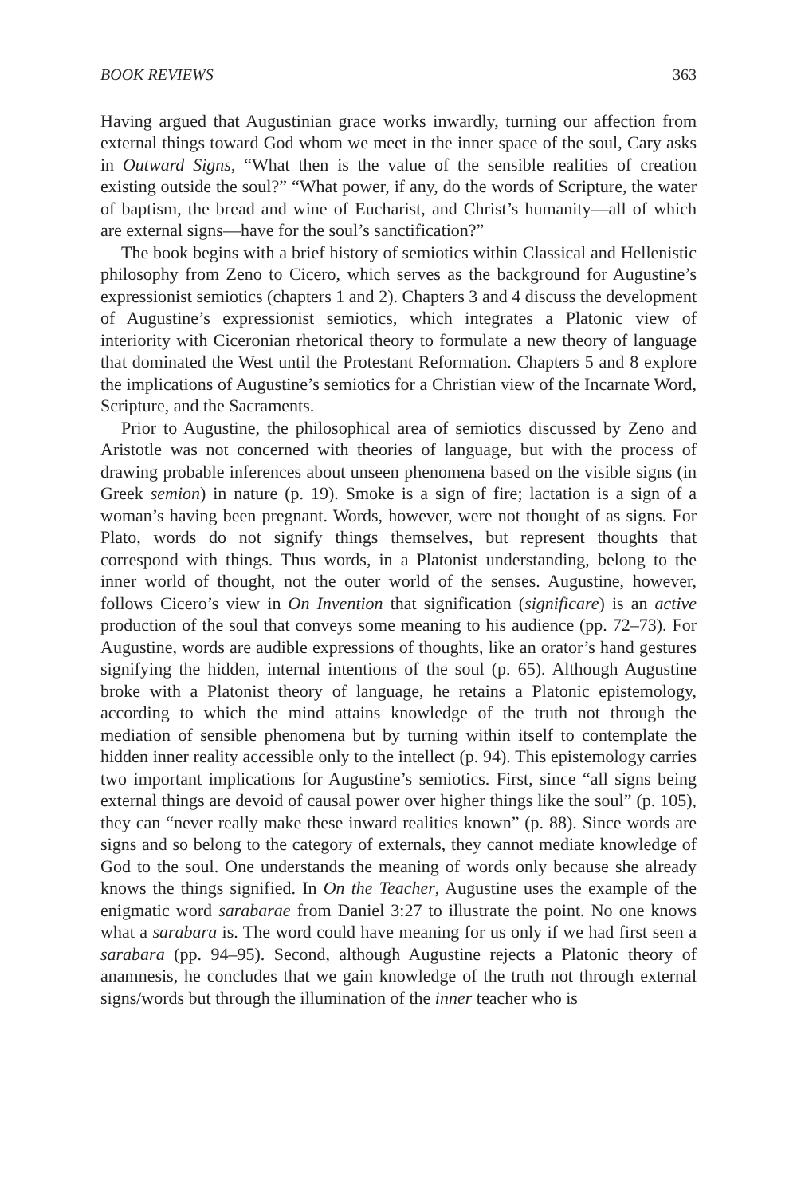BOOK REVIEWS 363
Having argued that Augustinian grace works inwardly, turning our affection from external things toward God whom we meet in the inner space of the soul, Cary asks in Outward Signs, “What then is the value of the sensible realities of creation existing outside the soul?” “What power, if any, do the words of Scripture, the water of baptism, the bread and wine of Eucharist, and Christ’s humanity—all of which are external signs—have for the soul’s sanctification?”
The book begins with a brief history of semiotics within Classical and Hellenistic philosophy from Zeno to Cicero, which serves as the background for Augustine’s expressionist semiotics (chapters 1 and 2). Chapters 3 and 4 discuss the development of Augustine’s expressionist semiotics, which integrates a Platonic view of interiority with Ciceronian rhetorical theory to formulate a new theory of language that dominated the West until the Protestant Reformation. Chapters 5 and 8 explore the implications of Augustine’s semiotics for a Christian view of the Incarnate Word, Scripture, and the Sacraments.
Prior to Augustine, the philosophical area of semiotics discussed by Zeno and Aristotle was not concerned with theories of language, but with the process of drawing probable inferences about unseen phenomena based on the visible signs (in Greek semion) in nature (p. 19). Smoke is a sign of fire; lactation is a sign of a woman’s having been pregnant. Words, however, were not thought of as signs. For Plato, words do not signify things themselves, but represent thoughts that correspond with things. Thus words, in a Platonist understanding, belong to the inner world of thought, not the outer world of the senses. Augustine, however, follows Cicero’s view in On Invention that signification (significare) is an active production of the soul that conveys some meaning to his audience (pp. 72–73). For Augustine, words are audible expressions of thoughts, like an orator’s hand gestures signifying the hidden, internal intentions of the soul (p. 65). Although Augustine broke with a Platonist theory of language, he retains a Platonic epistemology, according to which the mind attains knowledge of the truth not through the mediation of sensible phenomena but by turning within itself to contemplate the hidden inner reality accessible only to the intellect (p. 94). This epistemology carries two important implications for Augustine’s semiotics. First, since “all signs being external things are devoid of causal power over higher things like the soul” (p. 105), they can “never really make these inward realities known” (p. 88). Since words are signs and so belong to the category of externals, they cannot mediate knowledge of God to the soul. One understands the meaning of words only because she already knows the things signified. In On the Teacher, Augustine uses the example of the enigmatic word sarabarae from Daniel 3:27 to illustrate the point. No one knows what a sarabara is. The word could have meaning for us only if we had first seen a sarabara (pp. 94–95). Second, although Augustine rejects a Platonic theory of anamnesis, he concludes that we gain knowledge of the truth not through external signs/words but through the illumination of the inner teacher who is